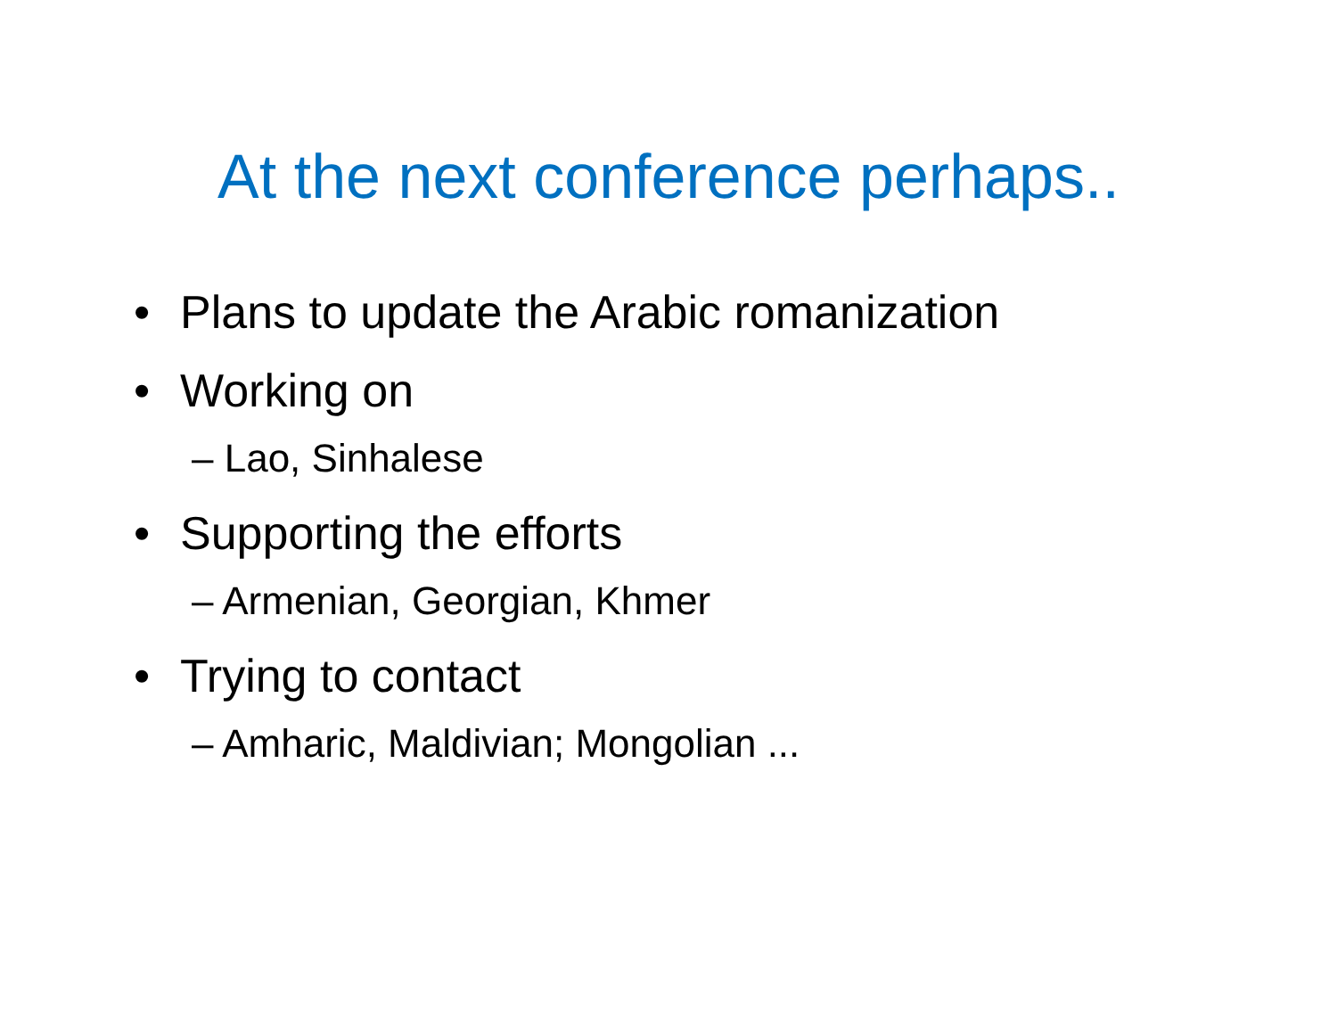At the next conference perhaps..
• Plans to update the Arabic romanization
• Working on
– Lao, Sinhalese
• Supporting the efforts
– Armenian, Georgian, Khmer
• Trying to contact
– Amharic, Maldivian; Mongolian ...